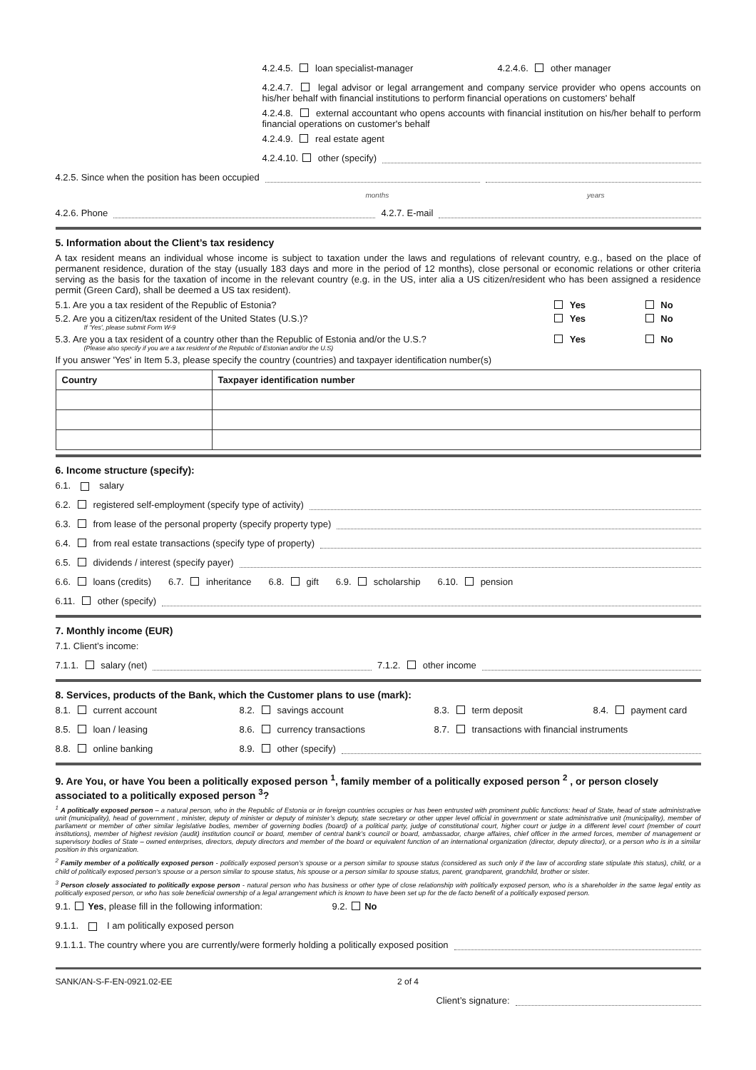4.2.4.5. loan specialist-manager 4.2.4.6. other manager
4.2.4.7. legal advisor or legal arrangement and company service provider who opens accounts on his/her behalf with financial institutions to perform financial operations on customers' behalf
4.2.4.8. external accountant who opens accounts with financial institution on his/her behalf to perform financial operations on customer's behalf
4.2.4.9. real estate agent
4.2.4.10. other (specify)
4.2.5. Since when the position has been occupied
months years
4.2.6. Phone 4.2.7. E-mail
5. Information about the Client’s tax residency
A tax resident means an individual whose income is subject to taxation under the laws and regulations of relevant country, e.g., based on the place of permanent residence, duration of the stay (usually 183 days and more in the period of 12 months), close personal or economic relations or other criteria serving as the basis for the taxation of income in the relevant country (e.g. in the US, inter alia a US citizen/resident who has been assigned a residence permit (Green Card), shall be deemed a US tax resident).
5.1. Are you a tax resident of the Republic of Estonia? Yes No
5.2. Are you a citizen/tax resident of the United States (U.S.)?
If 'Yes', please submit Form W-9
Yes No
5.3. Are you a tax resident of a country other than the Republic of Estonia and/or the U.S.?
(Please also specify if you are a tax resident of the Republic of Estonian and/or the U.S)
Yes No
If you answer 'Yes' in Item 5.3, please specify the country (countries) and taxpayer identification number(s)
| Country | Taxpayer identification number |
| --- | --- |
6. Income structure (specify):
6.1. salary
6.2. registered self-employment (specify type of activity)
6.3. from lease of the personal property (specify property type)
6.4. from real estate transactions (specify type of property)
6.5. dividends / interest (specify payer)
6.6. loans (credits) 6.7. inheritance 6.8. gift 6.9. scholarship 6.10. pension
6.11. other (specify)
7. Monthly income (EUR)
7.1. Client’s income:
7.1.1. salary (net) 7.1.2. other income
8. Services, products of the Bank, which the Customer plans to use (mark):
8.1. current account 8.2. savings account 8.3. term deposit 8.4. payment card
8.5. loan / leasing 8.6. currency transactions 8.7. transactions with financial instruments
8.8. online banking 8.9. other (specify)
9. Are You, or have You been a politically exposed person <sup>1</sup>, family member of a politically exposed person <sup>2</sup> , or person closely associated to a politically exposed person <sup>3</sup>?
<sup>1</sup> A politically exposed person – a natural person, who in the Republic of Estonia or in foreign countries occupies or has been entrusted with prominent public functions: head of State, head of state administrative unit (municipality), head of government , minister, deputy of minister or deputy of minister’s deputy, state secretary or other upper level official in government or state administrative unit (municipality), member of parliament or member of other similar legislative bodies, member of governing bodies (board) of a political party, judge of constitutional court, higher court or judge in a different level court (member of court institutions), member of highest revision (audit) institution council or board, member of central bank’s council or board, ambassador, charge affaires, chief officer in the armed forces, member of management or supervisory bodies of State – owned enterprises, directors, deputy directors and member of the board or equivalent function of an international organization (director, deputy director), or a person who is in a similar position in this organization.
<sup>2</sup> Family member of a politically exposed person - politically exposed person’s spouse or a person similar to spouse status (considered as such only if the law of according state stipulate this status), child, or a child of politically exposed person’s spouse or a person similar to spouse status, his spouse or a person similar to spouse status, parent, grandparent, grandchild, brother or sister.
<sup>3</sup> Person closely associated to politically expose person - natural person who has business or other type of close relationship with politically exposed person, who is a shareholder in the same legal entity as politically exposed person, or who has sole beneficial ownership of a legal arrangement which is known to have been set up for the de facto benefit of a politically exposed person.
9.1. Yes, please fill in the following information: 9.2. No
9.1.1. I am politically exposed person
9.1.1.1. The country where you are currently/were formerly holding a politically exposed position
SANK/AN-S-F-EN-0921.02-EE 2 of 4
Client’s signature: